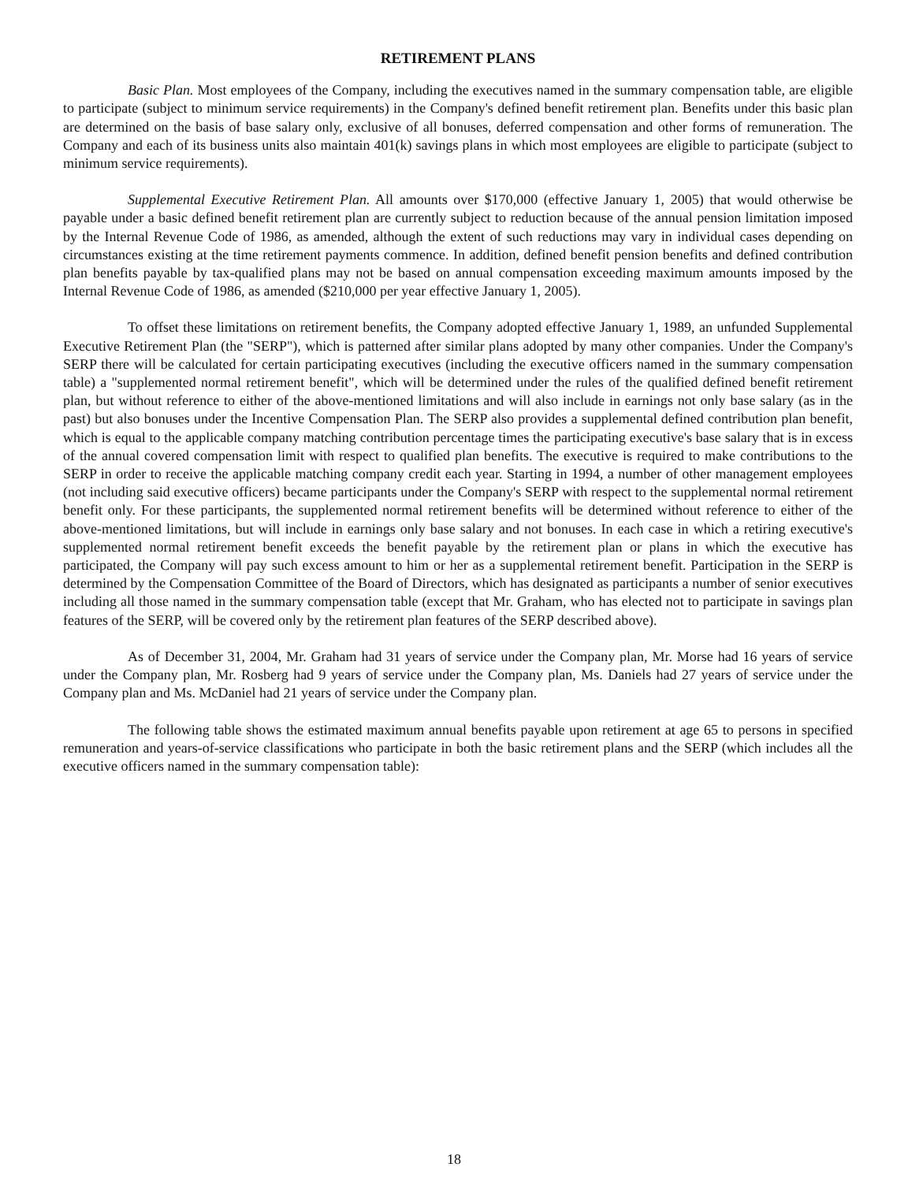RETIREMENT PLANS
Basic Plan. Most employees of the Company, including the executives named in the summary compensation table, are eligible to participate (subject to minimum service requirements) in the Company's defined benefit retirement plan. Benefits under this basic plan are determined on the basis of base salary only, exclusive of all bonuses, deferred compensation and other forms of remuneration. The Company and each of its business units also maintain 401(k) savings plans in which most employees are eligible to participate (subject to minimum service requirements).
Supplemental Executive Retirement Plan. All amounts over $170,000 (effective January 1, 2005) that would otherwise be payable under a basic defined benefit retirement plan are currently subject to reduction because of the annual pension limitation imposed by the Internal Revenue Code of 1986, as amended, although the extent of such reductions may vary in individual cases depending on circumstances existing at the time retirement payments commence. In addition, defined benefit pension benefits and defined contribution plan benefits payable by tax-qualified plans may not be based on annual compensation exceeding maximum amounts imposed by the Internal Revenue Code of 1986, as amended ($210,000 per year effective January 1, 2005).
To offset these limitations on retirement benefits, the Company adopted effective January 1, 1989, an unfunded Supplemental Executive Retirement Plan (the "SERP"), which is patterned after similar plans adopted by many other companies. Under the Company's SERP there will be calculated for certain participating executives (including the executive officers named in the summary compensation table) a "supplemented normal retirement benefit", which will be determined under the rules of the qualified defined benefit retirement plan, but without reference to either of the above-mentioned limitations and will also include in earnings not only base salary (as in the past) but also bonuses under the Incentive Compensation Plan. The SERP also provides a supplemental defined contribution plan benefit, which is equal to the applicable company matching contribution percentage times the participating executive's base salary that is in excess of the annual covered compensation limit with respect to qualified plan benefits. The executive is required to make contributions to the SERP in order to receive the applicable matching company credit each year. Starting in 1994, a number of other management employees (not including said executive officers) became participants under the Company's SERP with respect to the supplemental normal retirement benefit only. For these participants, the supplemented normal retirement benefits will be determined without reference to either of the above-mentioned limitations, but will include in earnings only base salary and not bonuses. In each case in which a retiring executive's supplemented normal retirement benefit exceeds the benefit payable by the retirement plan or plans in which the executive has participated, the Company will pay such excess amount to him or her as a supplemental retirement benefit. Participation in the SERP is determined by the Compensation Committee of the Board of Directors, which has designated as participants a number of senior executives including all those named in the summary compensation table (except that Mr. Graham, who has elected not to participate in savings plan features of the SERP, will be covered only by the retirement plan features of the SERP described above).
As of December 31, 2004, Mr. Graham had 31 years of service under the Company plan, Mr. Morse had 16 years of service under the Company plan, Mr. Rosberg had 9 years of service under the Company plan, Ms. Daniels had 27 years of service under the Company plan and Ms. McDaniel had 21 years of service under the Company plan.
The following table shows the estimated maximum annual benefits payable upon retirement at age 65 to persons in specified remuneration and years-of-service classifications who participate in both the basic retirement plans and the SERP (which includes all the executive officers named in the summary compensation table):
18